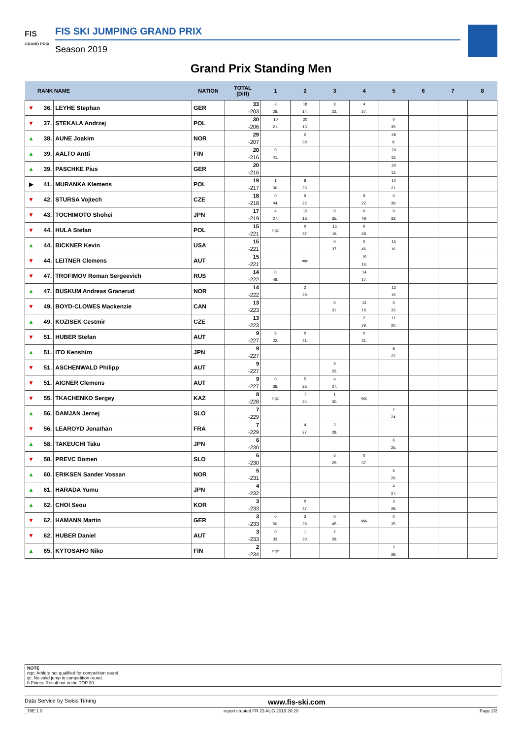FIS
GRAND PRIX
FIS SKI JUMPING GRAND PRIX
Season 2019
Grand Prix Standing Men
| | RANK | NAME | NATION | TOTAL (Diff) | 1 | 2 | 3 | 4 | 5 | 6 | 7 | 8 |
| --- | --- | --- | --- | --- | --- | --- | --- | --- | --- | --- | --- | --- |
| ▼ | 36. | LEYHE Stephan | GER | 33 -203 | 3 28. | 18 14. | 8 23. | 4 27. | | | | |
| ▼ | 37. | STEKALA Andrzej | POL | 30 -206 | 10 21. | 20 13. | | | 0 35. | | | |
| ▲ | 38. | AUNE Joakim | NOR | 29 -207 | | 0 38. | | | 29 9. | | | |
| ▲ | 39. | AALTO Antti | FIN | 20 -216 | 0 41. | | | | 20 13. | | | |
| ▲ | 39. | PASCHKE Pius | GER | 20 -216 | | | | | 20 13. | | | |
| ▶ | 41. | MURANKA Klemens | POL | 19 -217 | 1 30. | 8 23. | | | 10 21. | | | |
| ▼ | 42. | STURSA Vojtech | CZE | 18 -218 | 0 44. | 9 22. | | 9 22. | 0 39. | | | |
| ▼ | 43. | TOCHIMOTO Shohei | JPN | 17 -219 | 4 27. | 13 18. | 0 35. | 0 49. | 0 32. | | | |
| ▼ | 44. | HULA Stefan | POL | 15 -221 | nqc | 0 37. | 15 16. | 0 48. | | | | |
| ▲ | 44. | BICKNER Kevin | USA | 15 -221 | | | 0 37. | 0 46. | 15 16. | | | |
| ▼ | 44. | LEITNER Clemens | AUT | 15 -221 | | nqc | | 15 16. | | | | |
| ▼ | 47. | TROFIMOV Roman Sergeevich | RUS | 14 -222 | 0 48. | | | 14 17. | | | | |
| ▲ | 47. | BUSKUM Andreas Granerud | NOR | 14 -222 | | 2 29. | | | 12 19. | | | |
| ▼ | 49. | BOYD-CLOWES Mackenzie | CAN | 13 -223 | | | 0 31. | 13 18. | 0 33. | | | |
| ▲ | 49. | KOZISEK Cestmir | CZE | 13 -223 | | | | 2 29. | 11 20. | | | |
| ▼ | 51. | HUBER Stefan | AUT | 9 -227 | 9 22. | 0 41. | | 0 31. | | | | |
| ▲ | 51. | ITO Kenshiro | JPN | 9 -227 | | | | | 9 22. | | | |
| ▼ | 51. | ASCHENWALD Philipp | AUT | 9 -227 | | | 9 22. | | | | | |
| ▼ | 51. | AIGNER Clemens | AUT | 9 -227 | 0 38. | 5 26. | 4 27. | | | | | |
| ▼ | 55. | TKACHENKO Sergey | KAZ | 8 -228 | nqc | 7 24. | 1 30. | nqc | | | | |
| ▲ | 56. | DAMJAN Jernej | SLO | 7 -229 | | | | | 7 24. | | | |
| ▼ | 56. | LEAROYD Jonathan | FRA | 7 -229 | | 4 27. | 3 28. | | | | | |
| ▲ | 58. | TAKEUCHI Taku | JPN | 6 -230 | | | | | 6 25. | | | |
| ▼ | 58. | PREVC Domen | SLO | 6 -230 | | | 6 25. | 0 37. | | | | |
| ▲ | 60. | ERIKSEN Sander Vossan | NOR | 5 -231 | | | | | 5 26. | | | |
| ▲ | 61. | HARADA Yumu | JPN | 4 -232 | | | | | 4 27. | | | |
| ▲ | 62. | CHOI Seou | KOR | 3 -233 | | 0 47. | | | 3 28. | | | |
| ▼ | 62. | HAMANN Martin | GER | 3 -233 | 0 50. | 3 28. | 0 45. | nqc | 0 35. | | | |
| ▼ | 62. | HUBER Daniel | AUT | 3 -233 | 0 33. | 1 30. | 2 29. | | | | | |
| ▲ | 65. | KYTOSAHO Niko | FIN | 2 -234 | nqc | | | | 2 29. | | | |
NOTE
nqc: Athlete not qualified for competition round.
ijc: No valid jump in competition round.
0 Points: Result not in the TOP 30.
Data Service by Swiss Timing www.fis-ski.com
_78E 1.0 report created FR 23 AUG 2019 20:20 Page 2/2